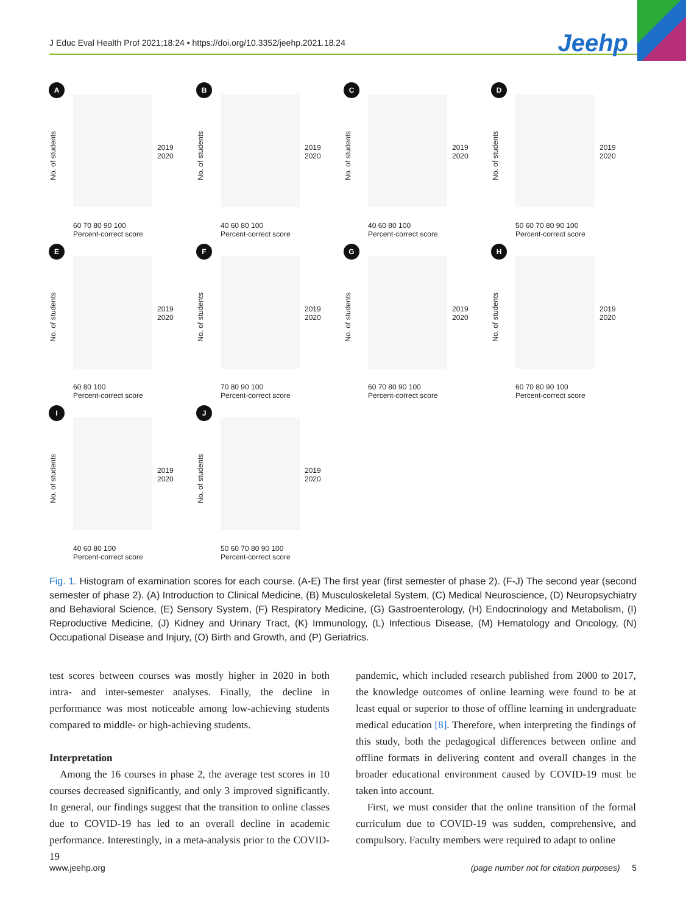J Educ Eval Health Prof 2021;18:24 • https://doi.org/10.3352/jeehp.2021.18.24 Jeehp
A
No. of students
2019
2020
60 70 80 90 100
Percent-correct score
B
No. of students
2019
2020
40 60 80 100
Percent-correct score
C
No. of students
2019
2020
40 60 80 100
Percent-correct score
D
No. of students
2019
2020
50 60 70 80 90 100
Percent-correct score
E
No. of students
2019
2020
60 80 100
Percent-correct score
F
No. of students
2019
2020
70 80 90 100
Percent-correct score
G
No. of students
2019
2020
60 70 80 90 100
Percent-correct score
H
No. of students
2019
2020
60 70 80 90 100
Percent-correct score
I
No. of students
2019
2020
40 60 80 100
Percent-correct score
J
No. of students
2019
2020
50 60 70 80 90 100
Percent-correct score
Fig. 1. Histogram of examination scores for each course. (A-E) The first year (first semester of phase 2). (F-J) The second year (second semester of phase 2). (A) Introduction to Clinical Medicine, (B) Musculoskeletal System, (C) Medical Neuroscience, (D) Neuropsychiatry and Behavioral Science, (E) Sensory System, (F) Respiratory Medicine, (G) Gastroenterology, (H) Endocrinology and Metabolism, (I) Reproductive Medicine, (J) Kidney and Urinary Tract, (K) Immunology, (L) Infectious Disease, (M) Hematology and Oncology, (N) Occupational Disease and Injury, (O) Birth and Growth, and (P) Geriatrics.
test scores between courses was mostly higher in 2020 in both intra- and inter-semester analyses. Finally, the decline in performance was most noticeable among low-achieving students compared to middle- or high-achieving students.
Interpretation
Among the 16 courses in phase 2, the average test scores in 10 courses decreased significantly, and only 3 improved significantly. In general, our findings suggest that the transition to online classes due to COVID-19 has led to an overall decline in academic performance. Interestingly, in a meta-analysis prior to the COVID-19
pandemic, which included research published from 2000 to 2017, the knowledge outcomes of online learning were found to be at least equal or superior to those of offline learning in undergraduate medical education [8]. Therefore, when interpreting the findings of this study, both the pedagogical differences between online and offline formats in delivering content and overall changes in the broader educational environment caused by COVID-19 must be taken into account.
First, we must consider that the online transition of the formal curriculum due to COVID-19 was sudden, comprehensive, and compulsory. Faculty members were required to adapt to online
www.jeehp.org (page number not for citation purposes) 5